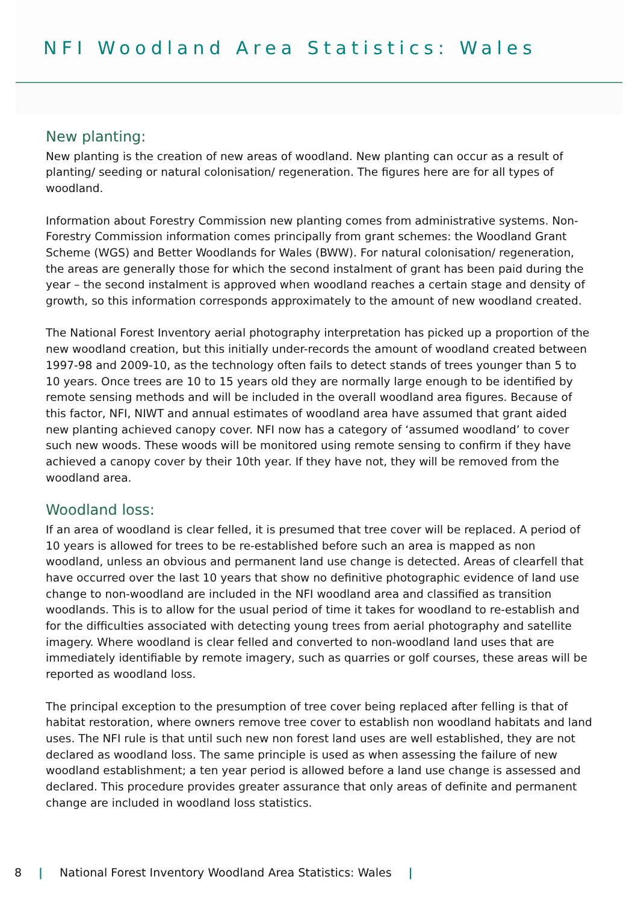NFI Woodland Area Statistics: Wales
New planting:
New planting is the creation of new areas of woodland. New planting can occur as a result of planting/ seeding or natural colonisation/ regeneration. The figures here are for all types of woodland.
Information about Forestry Commission new planting comes from administrative systems. Non-Forestry Commission information comes principally from grant schemes: the Woodland Grant Scheme (WGS) and Better Woodlands for Wales (BWW). For natural colonisation/ regeneration, the areas are generally those for which the second instalment of grant has been paid during the year – the second instalment is approved when woodland reaches a certain stage and density of growth, so this information corresponds approximately to the amount of new woodland created.
The National Forest Inventory aerial photography interpretation has picked up a proportion of the new woodland creation, but this initially under-records the amount of woodland created between 1997-98 and 2009-10, as the technology often fails to detect stands of trees younger than 5 to 10 years. Once trees are 10 to 15 years old they are normally large enough to be identified by remote sensing methods and will be included in the overall woodland area figures. Because of this factor, NFI, NIWT and annual estimates of woodland area have assumed that grant aided new planting achieved canopy cover. NFI now has a category of ‘assumed woodland’ to cover such new woods. These woods will be monitored using remote sensing to confirm if they have achieved a canopy cover by their 10th year. If they have not, they will be removed from the woodland area.
Woodland loss:
If an area of woodland is clear felled, it is presumed that tree cover will be replaced. A period of 10 years is allowed for trees to be re-established before such an area is mapped as non woodland, unless an obvious and permanent land use change is detected. Areas of clearfell that have occurred over the last 10 years that show no definitive photographic evidence of land use change to non-woodland are included in the NFI woodland area and classified as transition woodlands. This is to allow for the usual period of time it takes for woodland to re-establish and for the difficulties associated with detecting young trees from aerial photography and satellite imagery. Where woodland is clear felled and converted to non-woodland land uses that are immediately identifiable by remote imagery, such as quarries or golf courses, these areas will be reported as woodland loss.
The principal exception to the presumption of tree cover being replaced after felling is that of habitat restoration, where owners remove tree cover to establish non woodland habitats and land uses. The NFI rule is that until such new non forest land uses are well established, they are not declared as woodland loss. The same principle is used as when assessing the failure of new woodland establishment; a ten year period is allowed before a land use change is assessed and declared. This procedure provides greater assurance that only areas of definite and permanent change are included in woodland loss statistics.
8 | National Forest Inventory Woodland Area Statistics: Wales |